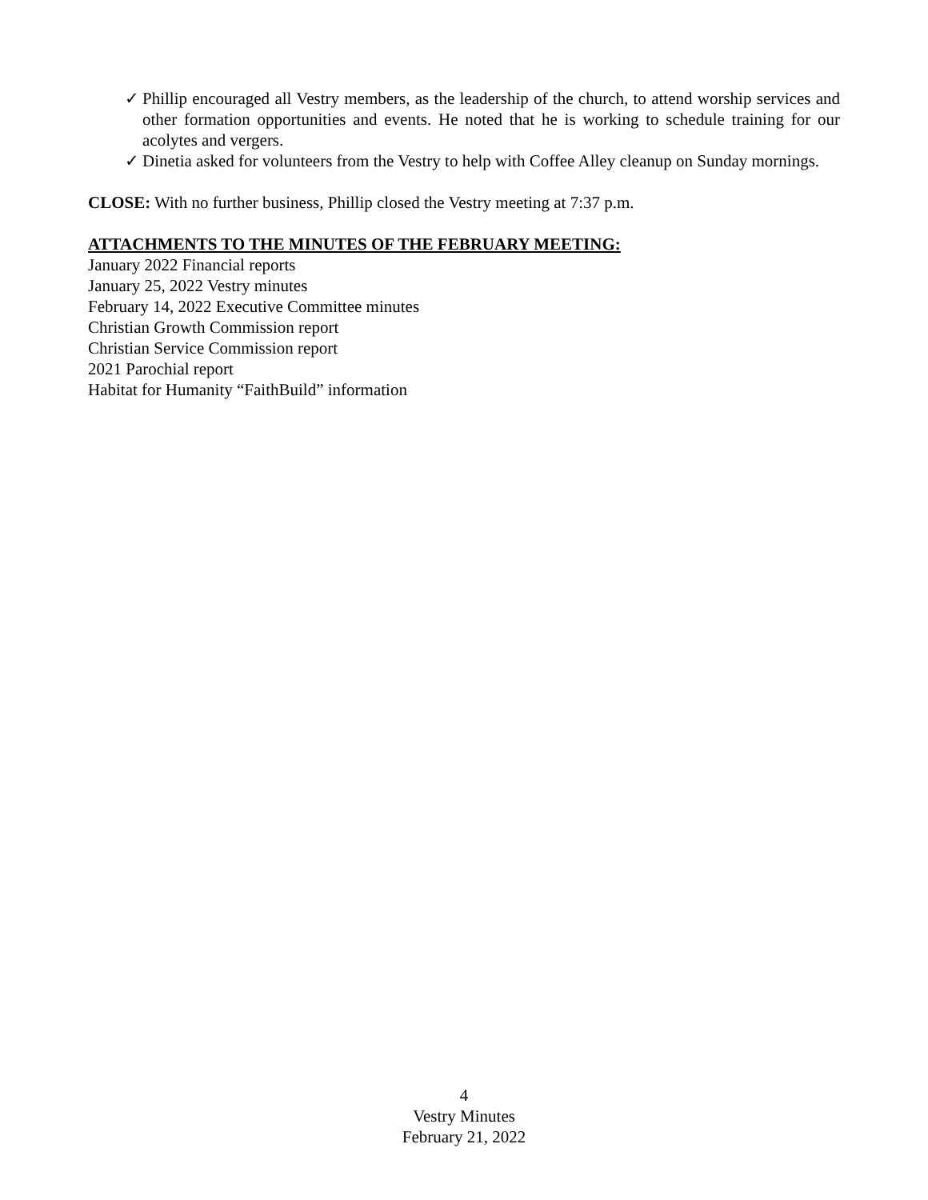✓ Phillip encouraged all Vestry members, as the leadership of the church, to attend worship services and other formation opportunities and events. He noted that he is working to schedule training for our acolytes and vergers.
✓ Dinetia asked for volunteers from the Vestry to help with Coffee Alley cleanup on Sunday mornings.
CLOSE: With no further business, Phillip closed the Vestry meeting at 7:37 p.m.
ATTACHMENTS TO THE MINUTES OF THE FEBRUARY MEETING:
January 2022 Financial reports
January 25, 2022 Vestry minutes
February 14, 2022 Executive Committee minutes
Christian Growth Commission report
Christian Service Commission report
2021 Parochial report
Habitat for Humanity “FaithBuild” information
4
Vestry Minutes
February 21, 2022